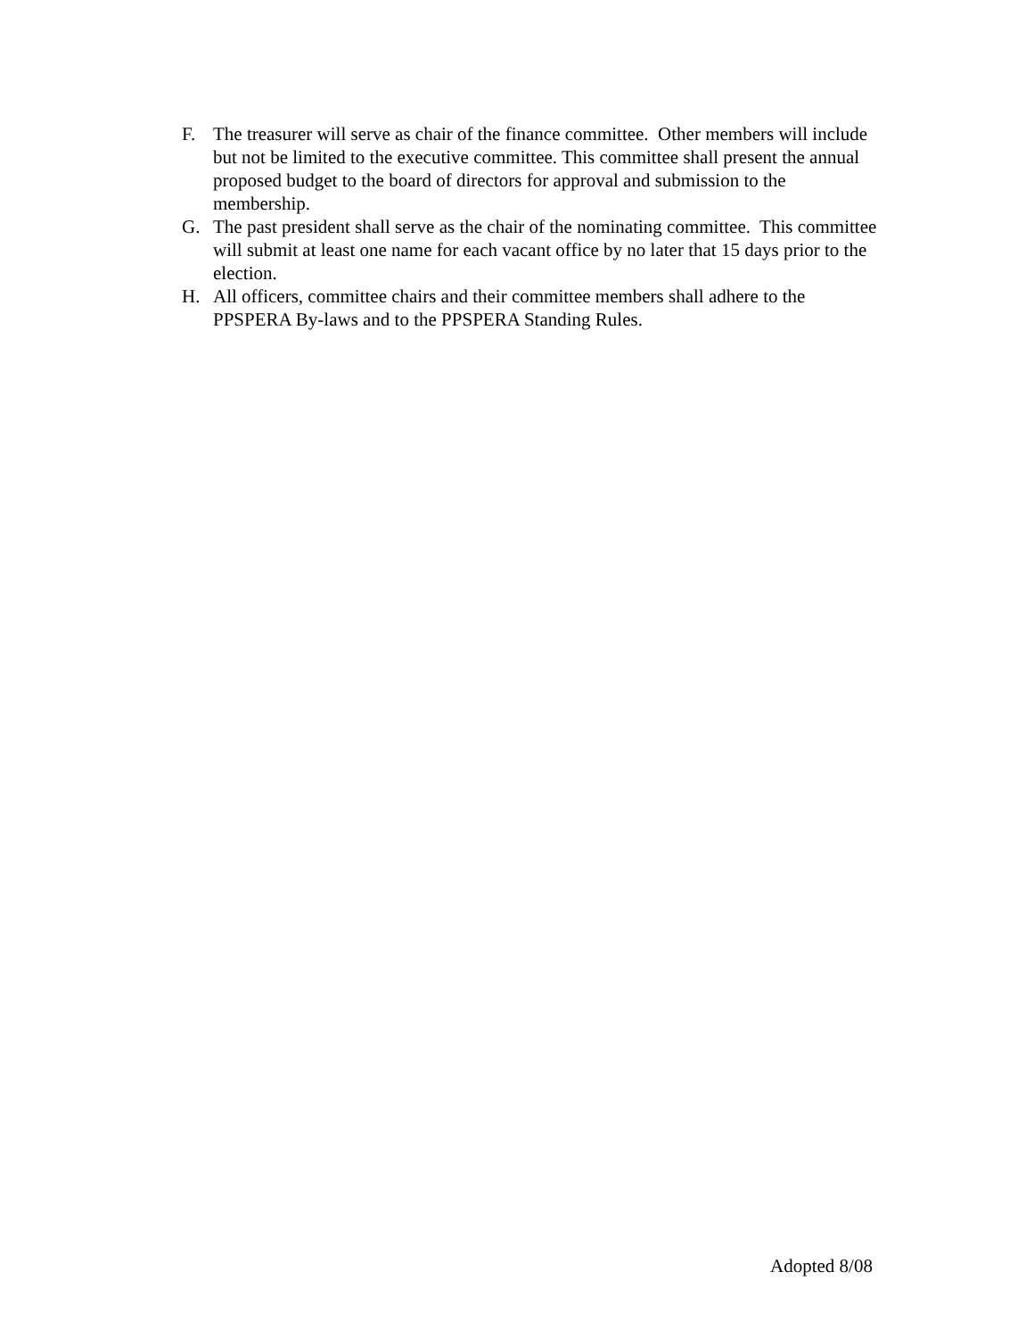F. The treasurer will serve as chair of the finance committee. Other members will include but not be limited to the executive committee. This committee shall present the annual proposed budget to the board of directors for approval and submission to the membership.
G. The past president shall serve as the chair of the nominating committee. This committee will submit at least one name for each vacant office by no later that 15 days prior to the election.
H. All officers, committee chairs and their committee members shall adhere to the PPSPERA By-laws and to the PPSPERA Standing Rules.
Adopted 8/08